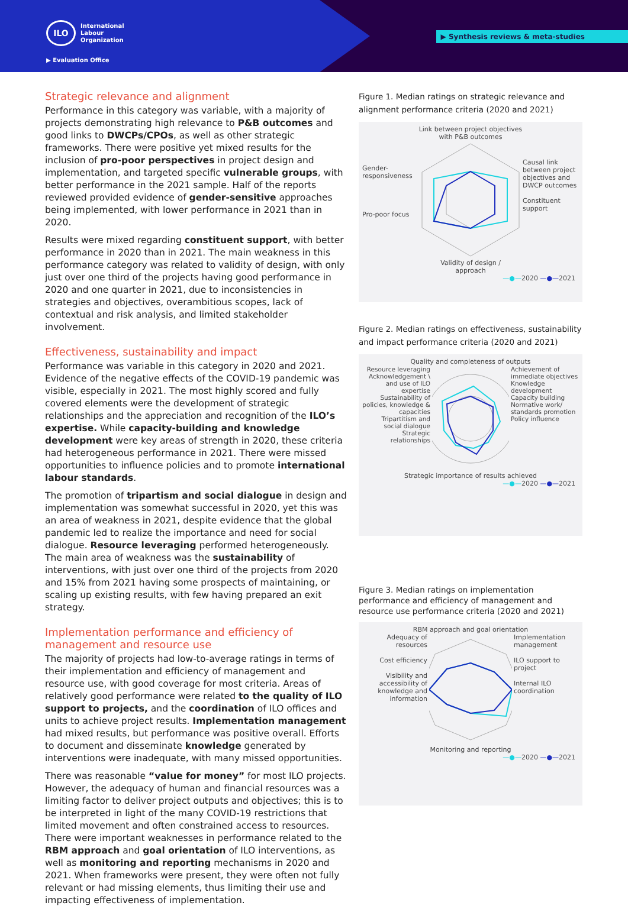ILO
International
Labour
Organization
▶ Evaluation Office
▶ Synthesis reviews & meta-studies
Strategic relevance and alignment
Performance in this category was variable, with a majority of projects demonstrating high relevance to P&B outcomes and good links to DWCPs/CPOs, as well as other strategic frameworks. There were positive yet mixed results for the inclusion of pro-poor perspectives in project design and implementation, and targeted specific vulnerable groups, with better performance in the 2021 sample. Half of the reports reviewed provided evidence of gender-sensitive approaches being implemented, with lower performance in 2021 than in 2020.
Results were mixed regarding constituent support, with better performance in 2020 than in 2021. The main weakness in this performance category was related to validity of design, with only just over one third of the projects having good performance in 2020 and one quarter in 2021, due to inconsistencies in strategies and objectives, overambitious scopes, lack of contextual and risk analysis, and limited stakeholder involvement.
Effectiveness, sustainability and impact
Performance was variable in this category in 2020 and 2021. Evidence of the negative effects of the COVID-19 pandemic was visible, especially in 2021. The most highly scored and fully covered elements were the development of strategic relationships and the appreciation and recognition of the ILO’s expertise. While capacity-building and knowledge development were key areas of strength in 2020, these criteria had heterogeneous performance in 2021. There were missed opportunities to influence policies and to promote international labour standards.
The promotion of tripartism and social dialogue in design and implementation was somewhat successful in 2020, yet this was an area of weakness in 2021, despite evidence that the global pandemic led to realize the importance and need for social dialogue. Resource leveraging performed heterogeneously. The main area of weakness was the sustainability of interventions, with just over one third of the projects from 2020 and 15% from 2021 having some prospects of maintaining, or scaling up existing results, with few having prepared an exit strategy.
Implementation performance and efficiency of management and resource use
The majority of projects had low-to-average ratings in terms of their implementation and efficiency of management and resource use, with good coverage for most criteria. Areas of relatively good performance were related to the quality of ILO support to projects, and the coordination of ILO offices and units to achieve project results. Implementation management had mixed results, but performance was positive overall. Efforts to document and disseminate knowledge generated by interventions were inadequate, with many missed opportunities.
There was reasonable “value for money” for most ILO projects. However, the adequacy of human and financial resources was a limiting factor to deliver project outputs and objectives; this is to be interpreted in light of the many COVID-19 restrictions that limited movement and often constrained access to resources. There were important weaknesses in performance related to the RBM approach and goal orientation of ILO interventions, as well as monitoring and reporting mechanisms in 2020 and 2021. When frameworks were present, they were often not fully relevant or had missing elements, thus limiting their use and impacting effectiveness of implementation.
Figure 1. Median ratings on strategic relevance and alignment performance criteria (2020 and 2021)
Link between project objectives
with P&B outcomes
Gender-
responsiveness
Pro-poor focus
Causal link between project objectives and DWCP outcomes
Constituent support
Validity of design /
approach
—●—2020 —●—2021
Figure 2. Median ratings on effectiveness, sustainability and impact performance criteria (2020 and 2021)
Quality and completeness of outputs
Resource leveraging
Acknowledgement \ and use of ILO expertise
Sustainability of policies, knowledge & capacities
Tripartitism and social dialogue
Strategic relationships
Achievement of immediate objectives
Knowledge development
Capacity building
Normative work/ standards promotion
Policy influence
Strategic importance of results achieved
—●—2020 —●—2021
Figure 3. Median ratings on implementation performance and efficiency of management and resource use performance criteria (2020 and 2021)
RBM approach and goal orientation
Adequacy of resources
Cost efficiency
Visibility and accessibility of knowledge and information
Implementation management
ILO support to project
Internal ILO coordination
Monitoring and reporting
—●—2020 —●—2021